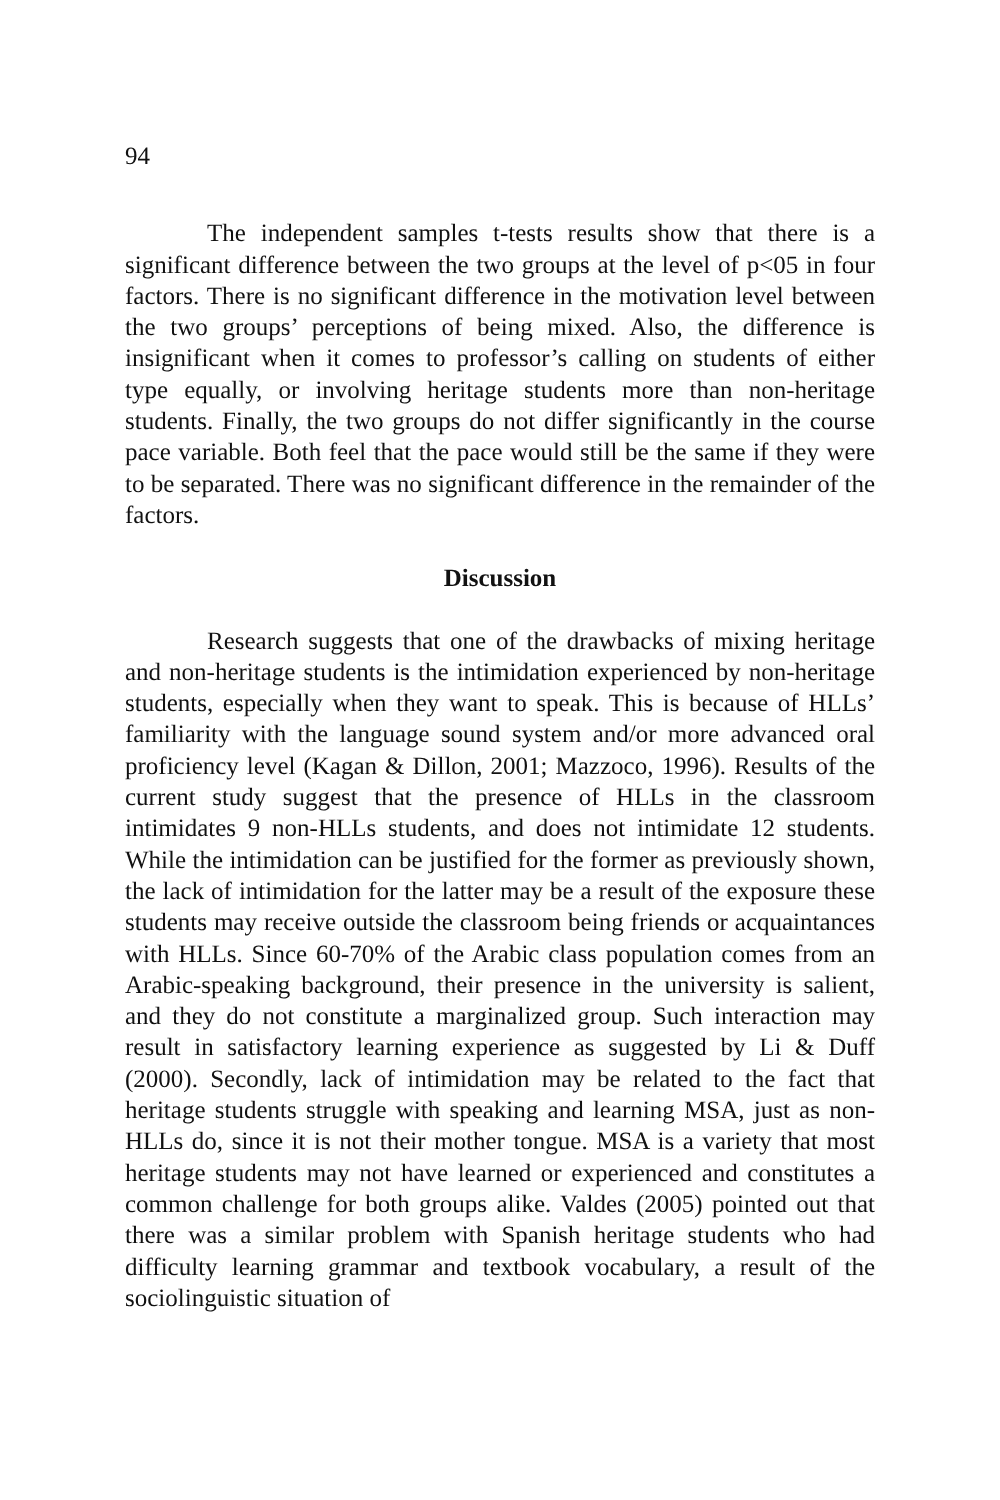94
The independent samples t-tests results show that there is a significant difference between the two groups at the level of p<05 in four factors. There is no significant difference in the motivation level between the two groups’ perceptions of being mixed. Also, the difference is insignificant when it comes to professor’s calling on students of either type equally, or involving heritage students more than non-heritage students. Finally, the two groups do not differ significantly in the course pace variable. Both feel that the pace would still be the same if they were to be separated. There was no significant difference in the remainder of the factors.
Discussion
Research suggests that one of the drawbacks of mixing heritage and non-heritage students is the intimidation experienced by non-heritage students, especially when they want to speak. This is because of HLLs’ familiarity with the language sound system and/or more advanced oral proficiency level (Kagan & Dillon, 2001; Mazzoco, 1996). Results of the current study suggest that the presence of HLLs in the classroom intimidates 9 non-HLLs students, and does not intimidate 12 students. While the intimidation can be justified for the former as previously shown, the lack of intimidation for the latter may be a result of the exposure these students may receive outside the classroom being friends or acquaintances with HLLs. Since 60-70% of the Arabic class population comes from an Arabic-speaking background, their presence in the university is salient, and they do not constitute a marginalized group. Such interaction may result in satisfactory learning experience as suggested by Li & Duff (2000). Secondly, lack of intimidation may be related to the fact that heritage students struggle with speaking and learning MSA, just as non-HLLs do, since it is not their mother tongue. MSA is a variety that most heritage students may not have learned or experienced and constitutes a common challenge for both groups alike. Valdes (2005) pointed out that there was a similar problem with Spanish heritage students who had difficulty learning grammar and textbook vocabulary, a result of the sociolinguistic situation of